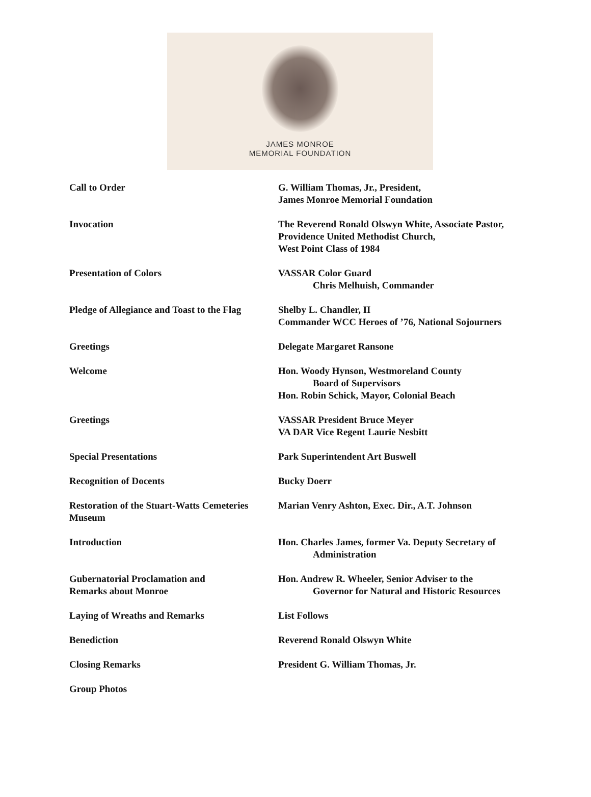JAMES MONROE
MEMORIAL FOUNDATION
| Call to Order | G. William Thomas, Jr., President, James Monroe Memorial Foundation |
| Invocation | The Reverend Ronald Olswyn White, Associate Pastor, Providence United Methodist Church, West Point Class of 1984 |
| Presentation of Colors | VASSAR Color Guard Chris Melhuish, Commander |
| Pledge of Allegiance and Toast to the Flag | Shelby L. Chandler, II Commander WCC Heroes of ’76, National Sojourners |
| Greetings | Delegate Margaret Ransone |
| Welcome | Hon. Woody Hynson, Westmoreland County Board of Supervisors Hon. Robin Schick, Mayor, Colonial Beach |
| Greetings | VASSAR President Bruce Meyer VA DAR Vice Regent Laurie Nesbitt |
| Special Presentations | Park Superintendent Art Buswell |
| Recognition of Docents | Bucky Doerr |
| Restoration of the Stuart-Watts Cemeteries Museum | Marian Venry Ashton, Exec. Dir., A.T. Johnson |
| Introduction | Hon. Charles James, former Va. Deputy Secretary of Administration |
| Gubernatorial Proclamation and Remarks about Monroe | Hon. Andrew R. Wheeler, Senior Adviser to the Governor for Natural and Historic Resources |
| Laying of Wreaths and Remarks | List Follows |
| Benediction | Reverend Ronald Olswyn White |
| Closing Remarks | President G. William Thomas, Jr. |
| Group Photos | |